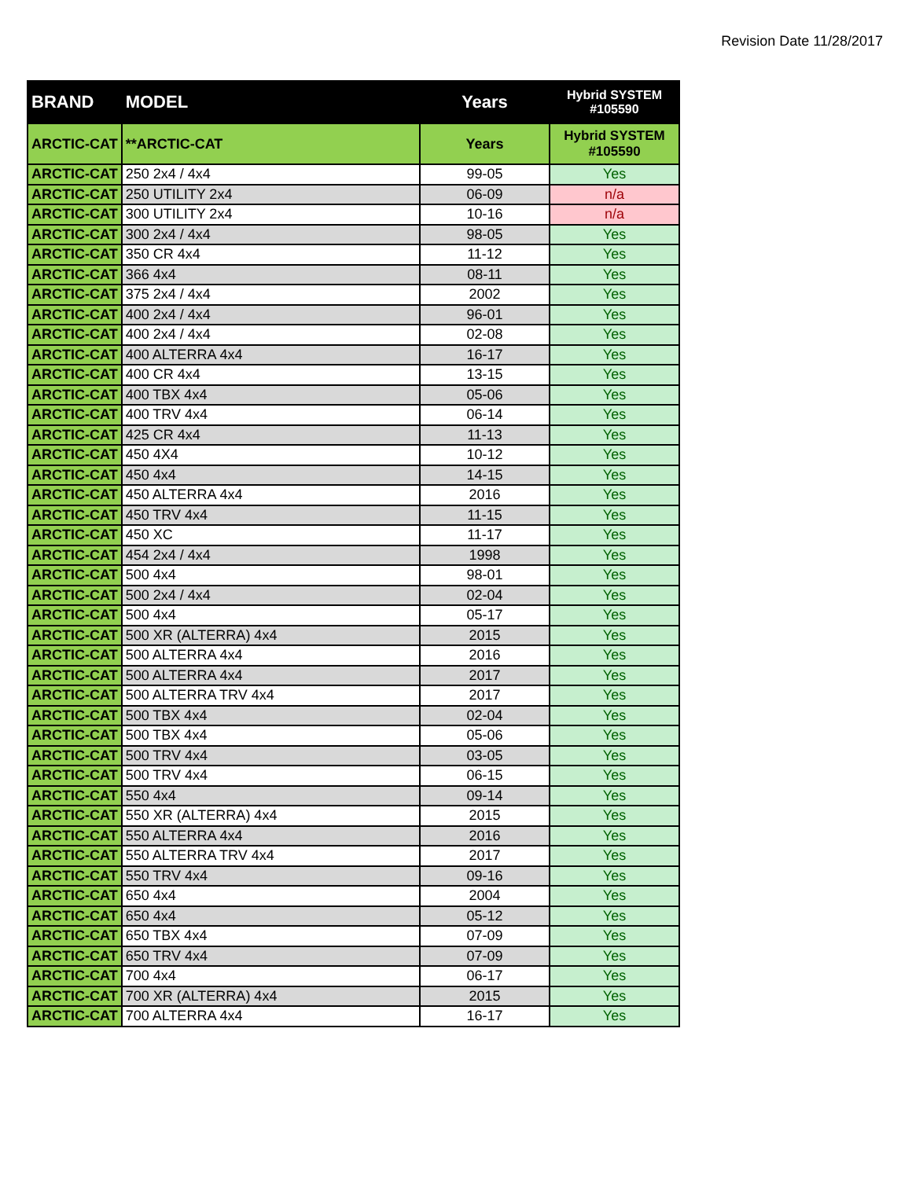Revision Date 11/28/2017
| BRAND | MODEL | Years | Hybrid SYSTEM #105590 |
| --- | --- | --- | --- |
| ARCTIC-CAT | **ARCTIC-CAT | Years | Hybrid SYSTEM #105590 |
| ARCTIC-CAT | 250 2x4 / 4x4 | 99-05 | Yes |
| ARCTIC-CAT | 250 UTILITY 2x4 | 06-09 | n/a |
| ARCTIC-CAT | 300 UTILITY 2x4 | 10-16 | n/a |
| ARCTIC-CAT | 300 2x4 / 4x4 | 98-05 | Yes |
| ARCTIC-CAT | 350 CR 4x4 | 11-12 | Yes |
| ARCTIC-CAT | 366 4x4 | 08-11 | Yes |
| ARCTIC-CAT | 375 2x4 / 4x4 | 2002 | Yes |
| ARCTIC-CAT | 400 2x4 / 4x4 | 96-01 | Yes |
| ARCTIC-CAT | 400 2x4 / 4x4 | 02-08 | Yes |
| ARCTIC-CAT | 400 ALTERRA 4x4 | 16-17 | Yes |
| ARCTIC-CAT | 400 CR 4x4 | 13-15 | Yes |
| ARCTIC-CAT | 400 TBX 4x4 | 05-06 | Yes |
| ARCTIC-CAT | 400 TRV 4x4 | 06-14 | Yes |
| ARCTIC-CAT | 425 CR 4x4 | 11-13 | Yes |
| ARCTIC-CAT | 450 4X4 | 10-12 | Yes |
| ARCTIC-CAT | 450 4x4 | 14-15 | Yes |
| ARCTIC-CAT | 450 ALTERRA 4x4 | 2016 | Yes |
| ARCTIC-CAT | 450 TRV 4x4 | 11-15 | Yes |
| ARCTIC-CAT | 450 XC | 11-17 | Yes |
| ARCTIC-CAT | 454 2x4 / 4x4 | 1998 | Yes |
| ARCTIC-CAT | 500 4x4 | 98-01 | Yes |
| ARCTIC-CAT | 500 2x4 / 4x4 | 02-04 | Yes |
| ARCTIC-CAT | 500 4x4 | 05-17 | Yes |
| ARCTIC-CAT | 500 XR (ALTERRA) 4x4 | 2015 | Yes |
| ARCTIC-CAT | 500 ALTERRA 4x4 | 2016 | Yes |
| ARCTIC-CAT | 500 ALTERRA 4x4 | 2017 | Yes |
| ARCTIC-CAT | 500 ALTERRA TRV 4x4 | 2017 | Yes |
| ARCTIC-CAT | 500 TBX 4x4 | 02-04 | Yes |
| ARCTIC-CAT | 500 TBX 4x4 | 05-06 | Yes |
| ARCTIC-CAT | 500 TRV 4x4 | 03-05 | Yes |
| ARCTIC-CAT | 500 TRV 4x4 | 06-15 | Yes |
| ARCTIC-CAT | 550 4x4 | 09-14 | Yes |
| ARCTIC-CAT | 550 XR (ALTERRA) 4x4 | 2015 | Yes |
| ARCTIC-CAT | 550 ALTERRA 4x4 | 2016 | Yes |
| ARCTIC-CAT | 550 ALTERRA TRV 4x4 | 2017 | Yes |
| ARCTIC-CAT | 550 TRV 4x4 | 09-16 | Yes |
| ARCTIC-CAT | 650 4x4 | 2004 | Yes |
| ARCTIC-CAT | 650 4x4 | 05-12 | Yes |
| ARCTIC-CAT | 650 TBX 4x4 | 07-09 | Yes |
| ARCTIC-CAT | 650 TRV 4x4 | 07-09 | Yes |
| ARCTIC-CAT | 700 4x4 | 06-17 | Yes |
| ARCTIC-CAT | 700 XR (ALTERRA) 4x4 | 2015 | Yes |
| ARCTIC-CAT | 700 ALTERRA 4x4 | 16-17 | Yes |